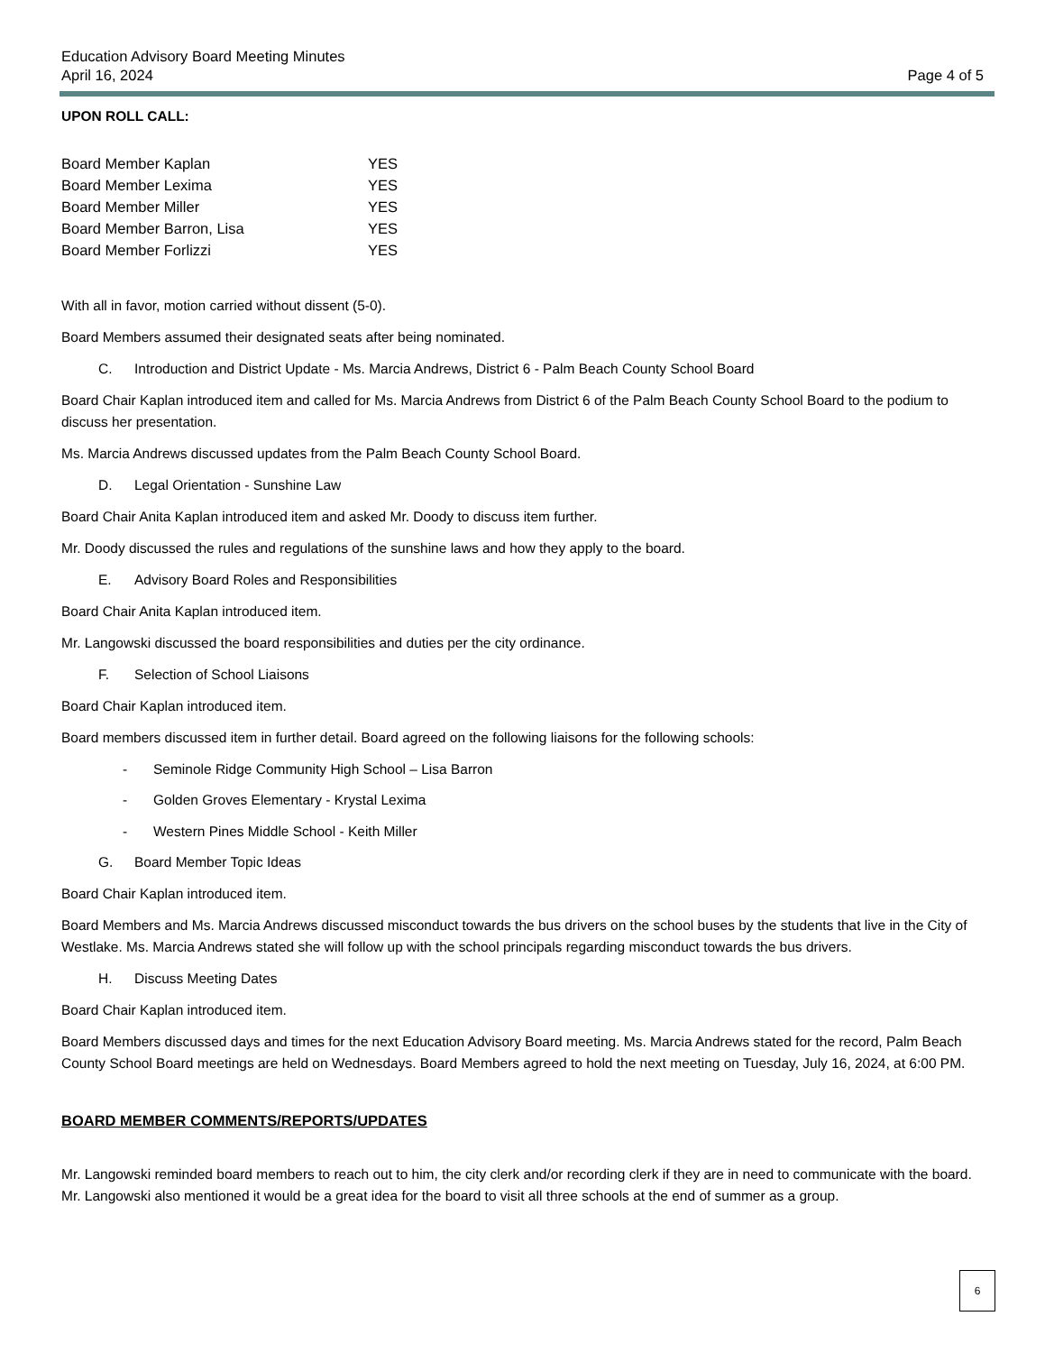Education Advisory Board Meeting Minutes
April 16, 2024
Page 4 of 5
UPON ROLL CALL:
| Board Member Kaplan | YES |
| Board Member Lexima | YES |
| Board Member Miller | YES |
| Board Member Barron, Lisa | YES |
| Board Member Forlizzi | YES |
With all in favor, motion carried without dissent (5-0).
Board Members assumed their designated seats after being nominated.
C. Introduction and District Update - Ms. Marcia Andrews, District 6 - Palm Beach County School Board
Board Chair Kaplan introduced item and called for Ms. Marcia Andrews from District 6 of the Palm Beach County School Board to the podium to discuss her presentation.
Ms. Marcia Andrews discussed updates from the Palm Beach County School Board.
D. Legal Orientation - Sunshine Law
Board Chair Anita Kaplan introduced item and asked Mr. Doody to discuss item further.
Mr. Doody discussed the rules and regulations of the sunshine laws and how they apply to the board.
E. Advisory Board Roles and Responsibilities
Board Chair Anita Kaplan introduced item.
Mr. Langowski discussed the board responsibilities and duties per the city ordinance.
F. Selection of School Liaisons
Board Chair Kaplan introduced item.
Board members discussed item in further detail. Board agreed on the following liaisons for the following schools:
- Seminole Ridge Community High School – Lisa Barron
- Golden Groves Elementary - Krystal Lexima
- Western Pines Middle School - Keith Miller
G. Board Member Topic Ideas
Board Chair Kaplan introduced item.
Board Members and Ms. Marcia Andrews discussed misconduct towards the bus drivers on the school buses by the students that live in the City of Westlake. Ms. Marcia Andrews stated she will follow up with the school principals regarding misconduct towards the bus drivers.
H. Discuss Meeting Dates
Board Chair Kaplan introduced item.
Board Members discussed days and times for the next Education Advisory Board meeting. Ms. Marcia Andrews stated for the record, Palm Beach County School Board meetings are held on Wednesdays. Board Members agreed to hold the next meeting on Tuesday, July 16, 2024, at 6:00 PM.
BOARD MEMBER COMMENTS/REPORTS/UPDATES
Mr. Langowski reminded board members to reach out to him, the city clerk and/or recording clerk if they are in need to communicate with the board. Mr. Langowski also mentioned it would be a great idea for the board to visit all three schools at the end of summer as a group.
6